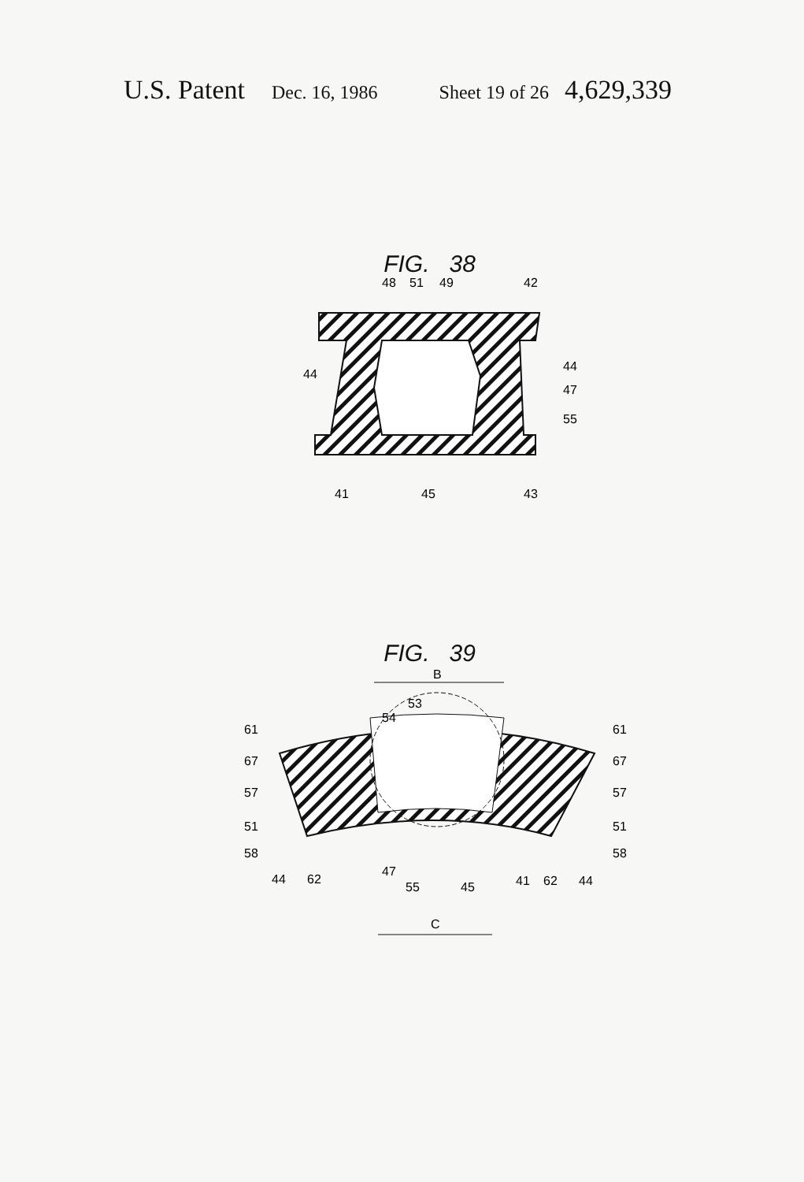U.S. Patent Dec. 16, 1986 Sheet 19 of 26 4,629,339
FIG. 38
48
51
49
42
44
44
47
55
41
45
43
FIG. 39
B
C
53
54
61
67
57
51
58
44
62
47
55
45
41
62
44
61
67
57
51
58